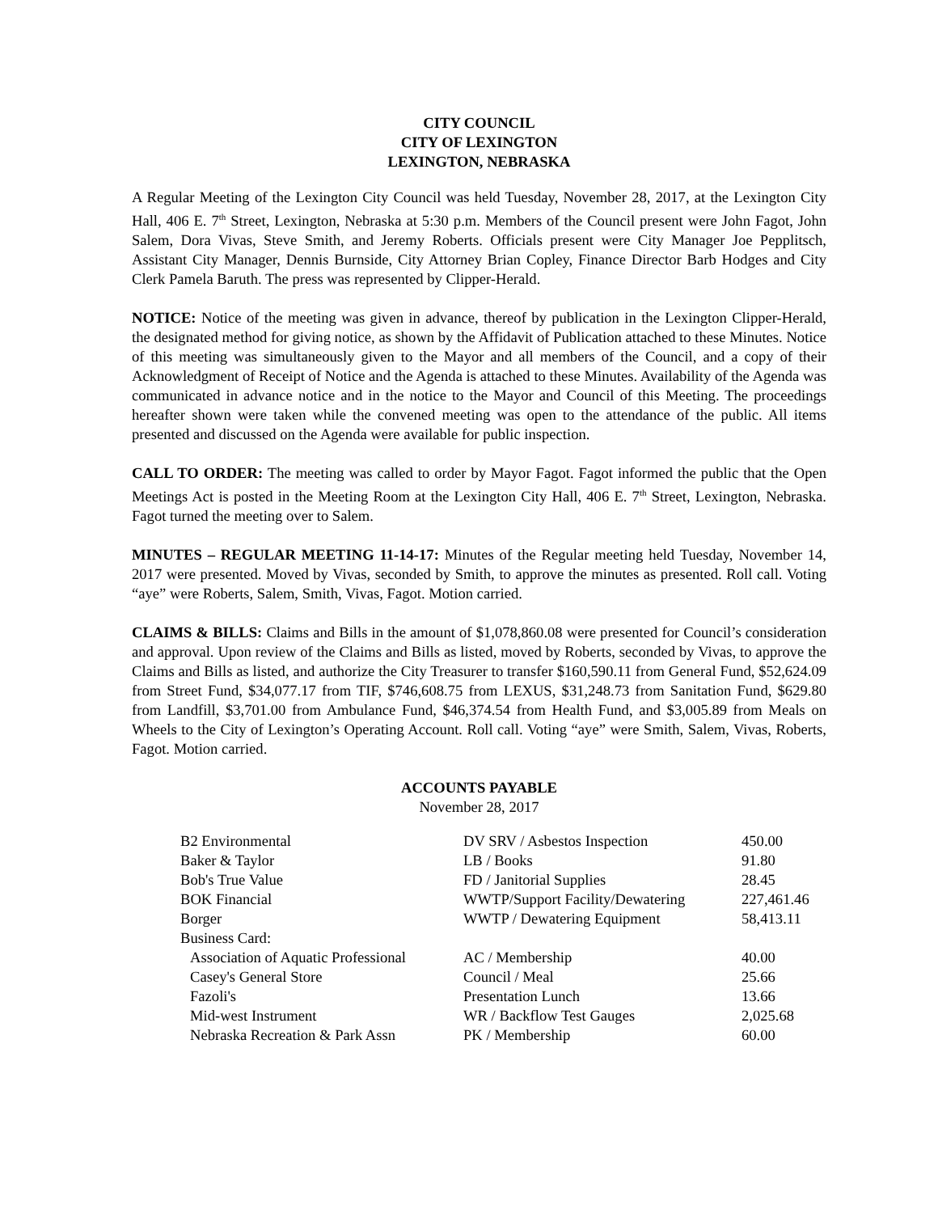CITY COUNCIL
CITY OF LEXINGTON
LEXINGTON, NEBRASKA
A Regular Meeting of the Lexington City Council was held Tuesday, November 28, 2017, at the Lexington City Hall, 406 E. 7<sup>th</sup> Street, Lexington, Nebraska at 5:30 p.m. Members of the Council present were John Fagot, John Salem, Dora Vivas, Steve Smith, and Jeremy Roberts. Officials present were City Manager Joe Pepplitsch, Assistant City Manager, Dennis Burnside, City Attorney Brian Copley, Finance Director Barb Hodges and City Clerk Pamela Baruth. The press was represented by Clipper-Herald.
NOTICE: Notice of the meeting was given in advance, thereof by publication in the Lexington Clipper-Herald, the designated method for giving notice, as shown by the Affidavit of Publication attached to these Minutes. Notice of this meeting was simultaneously given to the Mayor and all members of the Council, and a copy of their Acknowledgment of Receipt of Notice and the Agenda is attached to these Minutes. Availability of the Agenda was communicated in advance notice and in the notice to the Mayor and Council of this Meeting. The proceedings hereafter shown were taken while the convened meeting was open to the attendance of the public. All items presented and discussed on the Agenda were available for public inspection.
CALL TO ORDER: The meeting was called to order by Mayor Fagot. Fagot informed the public that the Open Meetings Act is posted in the Meeting Room at the Lexington City Hall, 406 E. 7<sup>th</sup> Street, Lexington, Nebraska. Fagot turned the meeting over to Salem.
MINUTES – REGULAR MEETING 11-14-17: Minutes of the Regular meeting held Tuesday, November 14, 2017 were presented. Moved by Vivas, seconded by Smith, to approve the minutes as presented. Roll call. Voting “aye” were Roberts, Salem, Smith, Vivas, Fagot. Motion carried.
CLAIMS & BILLS: Claims and Bills in the amount of $1,078,860.08 were presented for Council’s consideration and approval. Upon review of the Claims and Bills as listed, moved by Roberts, seconded by Vivas, to approve the Claims and Bills as listed, and authorize the City Treasurer to transfer $160,590.11 from General Fund, $52,624.09 from Street Fund, $34,077.17 from TIF, $746,608.75 from LEXUS, $31,248.73 from Sanitation Fund, $629.80 from Landfill, $3,701.00 from Ambulance Fund, $46,374.54 from Health Fund, and $3,005.89 from Meals on Wheels to the City of Lexington’s Operating Account. Roll call. Voting “aye” were Smith, Salem, Vivas, Roberts, Fagot. Motion carried.
ACCOUNTS PAYABLE
November 28, 2017
| B2 Environmental | DV SRV / Asbestos Inspection | 450.00 |
| Baker & Taylor | LB / Books | 91.80 |
| Bob's True Value | FD / Janitorial Supplies | 28.45 |
| BOK Financial | WWTP/Support Facility/Dewatering | 227,461.46 |
| Borger | WWTP / Dewatering Equipment | 58,413.11 |
| Business Card: | | |
| Association of Aquatic Professional | AC / Membership | 40.00 |
| Casey's General Store | Council / Meal | 25.66 |
| Fazoli's | Presentation Lunch | 13.66 |
| Mid-west Instrument | WR / Backflow Test Gauges | 2,025.68 |
| Nebraska Recreation & Park Assn | PK / Membership | 60.00 |